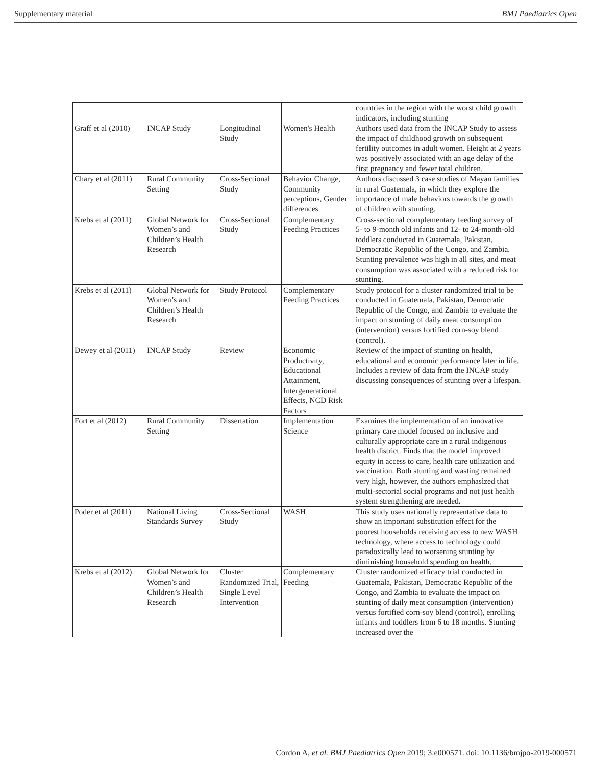Supplementary material BMJ Paediatrics Open
| | | | | countries in the region with the worst child growth indicators, including stunting |
| Graff et al (2010) | INCAP Study | Longitudinal Study | Women's Health | Authors used data from the INCAP Study to assess the impact of childhood growth on subsequent fertility outcomes in adult women. Height at 2 years was positively associated with an age delay of the first pregnancy and fewer total children. |
| Chary et al (2011) | Rural Community Setting | Cross-Sectional Study | Behavior Change, Community perceptions, Gender differences | Authors discussed 3 case studies of Mayan families in rural Guatemala, in which they explore the importance of male behaviors towards the growth of children with stunting. |
| Krebs et al (2011) | Global Network for Women’s and Children’s Health Research | Cross-Sectional Study | Complementary Feeding Practices | Cross-sectional complementary feeding survey of 5- to 9-month old infants and 12- to 24-month-old toddlers conducted in Guatemala, Pakistan, Democratic Republic of the Congo, and Zambia. Stunting prevalence was high in all sites, and meat consumption was associated with a reduced risk for stunting. |
| Krebs et al (2011) | Global Network for Women’s and Children’s Health Research | Study Protocol | Complementary Feeding Practices | Study protocol for a cluster randomized trial to be conducted in Guatemala, Pakistan, Democratic Republic of the Congo, and Zambia to evaluate the impact on stunting of daily meat consumption (intervention) versus fortified corn-soy blend (control). |
| Dewey et al (2011) | INCAP Study | Review | Economic Productivity, Educational Attainment, Intergenerational Effects, NCD Risk Factors | Review of the impact of stunting on health, educational and economic performance later in life. Includes a review of data from the INCAP study discussing consequences of stunting over a lifespan. |
| Fort et al (2012) | Rural Community Setting | Dissertation | Implementation Science | Examines the implementation of an innovative primary care model focused on inclusive and culturally appropriate care in a rural indigenous health district. Finds that the model improved equity in access to care, health care utilization and vaccination. Both stunting and wasting remained very high, however, the authors emphasized that multi-sectorial social programs and not just health system strengthening are needed. |
| Poder et al (2011) | National Living Standards Survey | Cross-Sectional Study | WASH | This study uses nationally representative data to show an important substitution effect for the poorest households receiving access to new WASH technology, where access to technology could paradoxically lead to worsening stunting by diminishing household spending on health. |
| Krebs et al (2012) | Global Network for Women’s and Children’s Health Research | Cluster Randomized Trial, Single Level Intervention | Complementary Feeding | Cluster randomized efficacy trial conducted in Guatemala, Pakistan, Democratic Republic of the Congo, and Zambia to evaluate the impact on stunting of daily meat consumption (intervention) versus fortified corn-soy blend (control), enrolling infants and toddlers from 6 to 18 months. Stunting increased over the |
Cordon A, et al. BMJ Paediatrics Open 2019; 3:e000571. doi: 10.1136/bmjpo-2019-000571